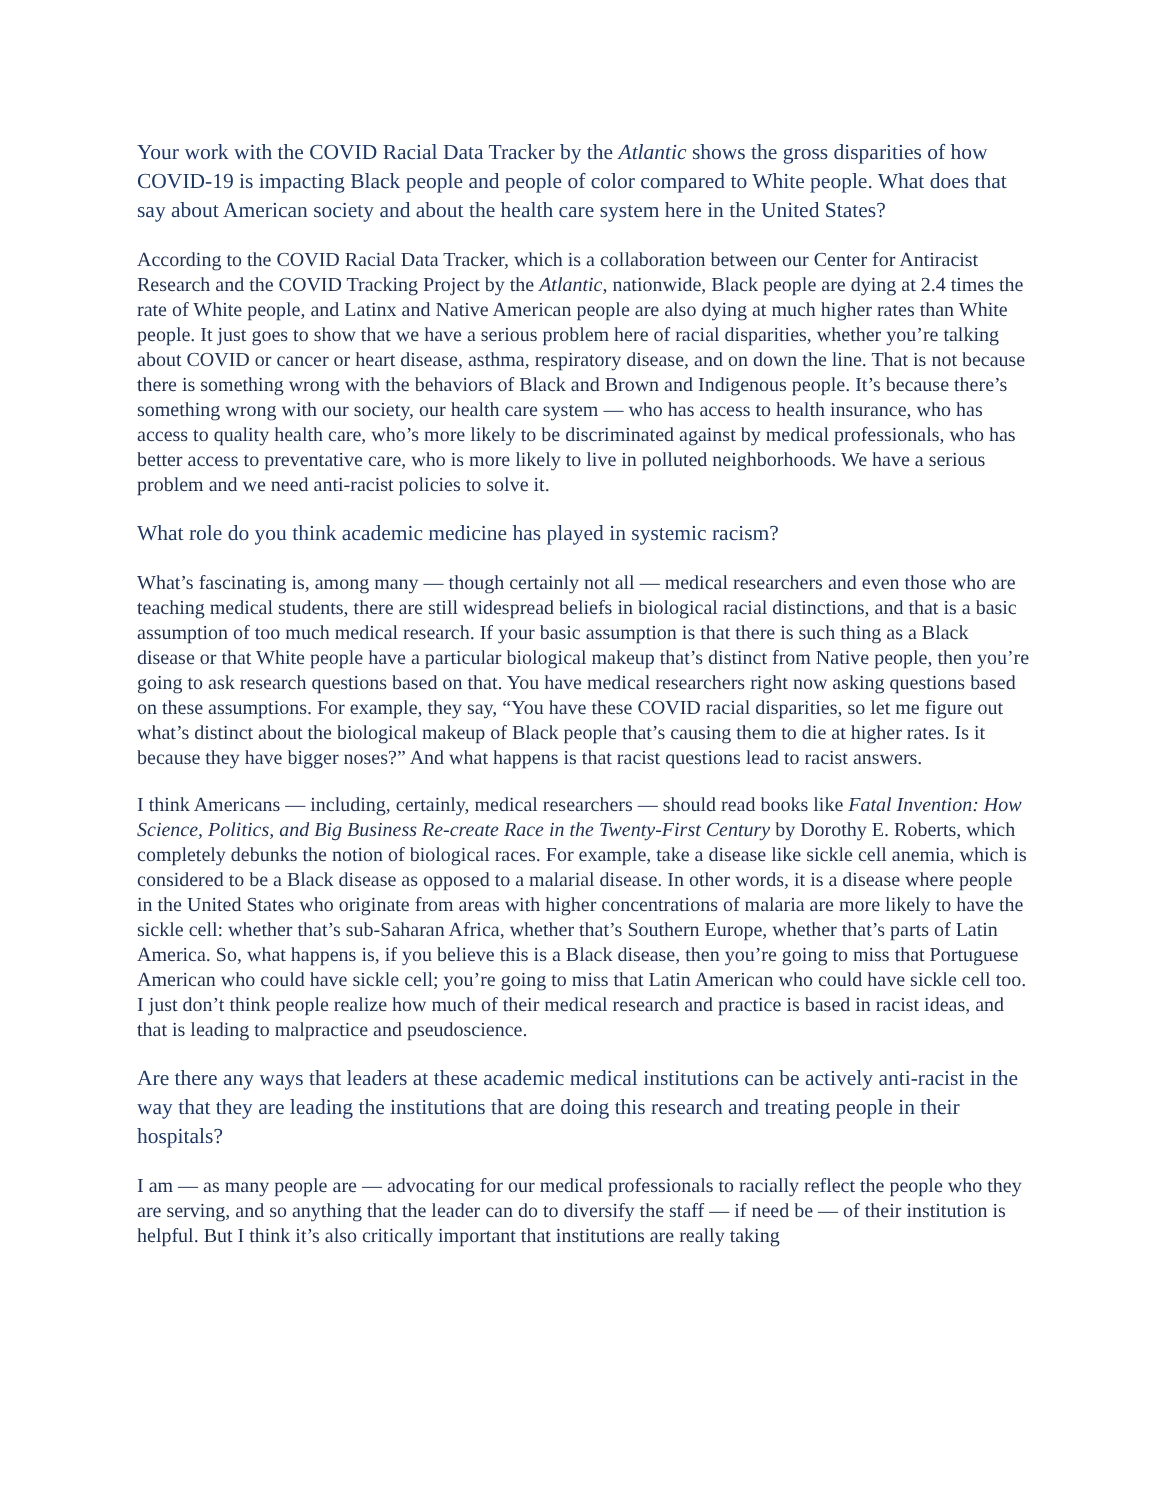Your work with the COVID Racial Data Tracker by the Atlantic shows the gross disparities of how COVID-19 is impacting Black people and people of color compared to White people. What does that say about American society and about the health care system here in the United States?
According to the COVID Racial Data Tracker, which is a collaboration between our Center for Antiracist Research and the COVID Tracking Project by the Atlantic, nationwide, Black people are dying at 2.4 times the rate of White people, and Latinx and Native American people are also dying at much higher rates than White people. It just goes to show that we have a serious problem here of racial disparities, whether you’re talking about COVID or cancer or heart disease, asthma, respiratory disease, and on down the line. That is not because there is something wrong with the behaviors of Black and Brown and Indigenous people. It’s because there’s something wrong with our society, our health care system — who has access to health insurance, who has access to quality health care, who’s more likely to be discriminated against by medical professionals, who has better access to preventative care, who is more likely to live in polluted neighborhoods. We have a serious problem and we need anti-racist policies to solve it.
What role do you think academic medicine has played in systemic racism?
What’s fascinating is, among many — though certainly not all — medical researchers and even those who are teaching medical students, there are still widespread beliefs in biological racial distinctions, and that is a basic assumption of too much medical research. If your basic assumption is that there is such thing as a Black disease or that White people have a particular biological makeup that’s distinct from Native people, then you’re going to ask research questions based on that. You have medical researchers right now asking questions based on these assumptions. For example, they say, “You have these COVID racial disparities, so let me figure out what’s distinct about the biological makeup of Black people that’s causing them to die at higher rates. Is it because they have bigger noses?” And what happens is that racist questions lead to racist answers.
I think Americans — including, certainly, medical researchers — should read books like Fatal Invention: How Science, Politics, and Big Business Re-create Race in the Twenty-First Century by Dorothy E. Roberts, which completely debunks the notion of biological races. For example, take a disease like sickle cell anemia, which is considered to be a Black disease as opposed to a malarial disease. In other words, it is a disease where people in the United States who originate from areas with higher concentrations of malaria are more likely to have the sickle cell: whether that’s sub-Saharan Africa, whether that’s Southern Europe, whether that’s parts of Latin America. So, what happens is, if you believe this is a Black disease, then you’re going to miss that Portuguese American who could have sickle cell; you’re going to miss that Latin American who could have sickle cell too. I just don’t think people realize how much of their medical research and practice is based in racist ideas, and that is leading to malpractice and pseudoscience.
Are there any ways that leaders at these academic medical institutions can be actively anti-racist in the way that they are leading the institutions that are doing this research and treating people in their hospitals?
I am — as many people are — advocating for our medical professionals to racially reflect the people who they are serving, and so anything that the leader can do to diversify the staff — if need be — of their institution is helpful. But I think it’s also critically important that institutions are really taking